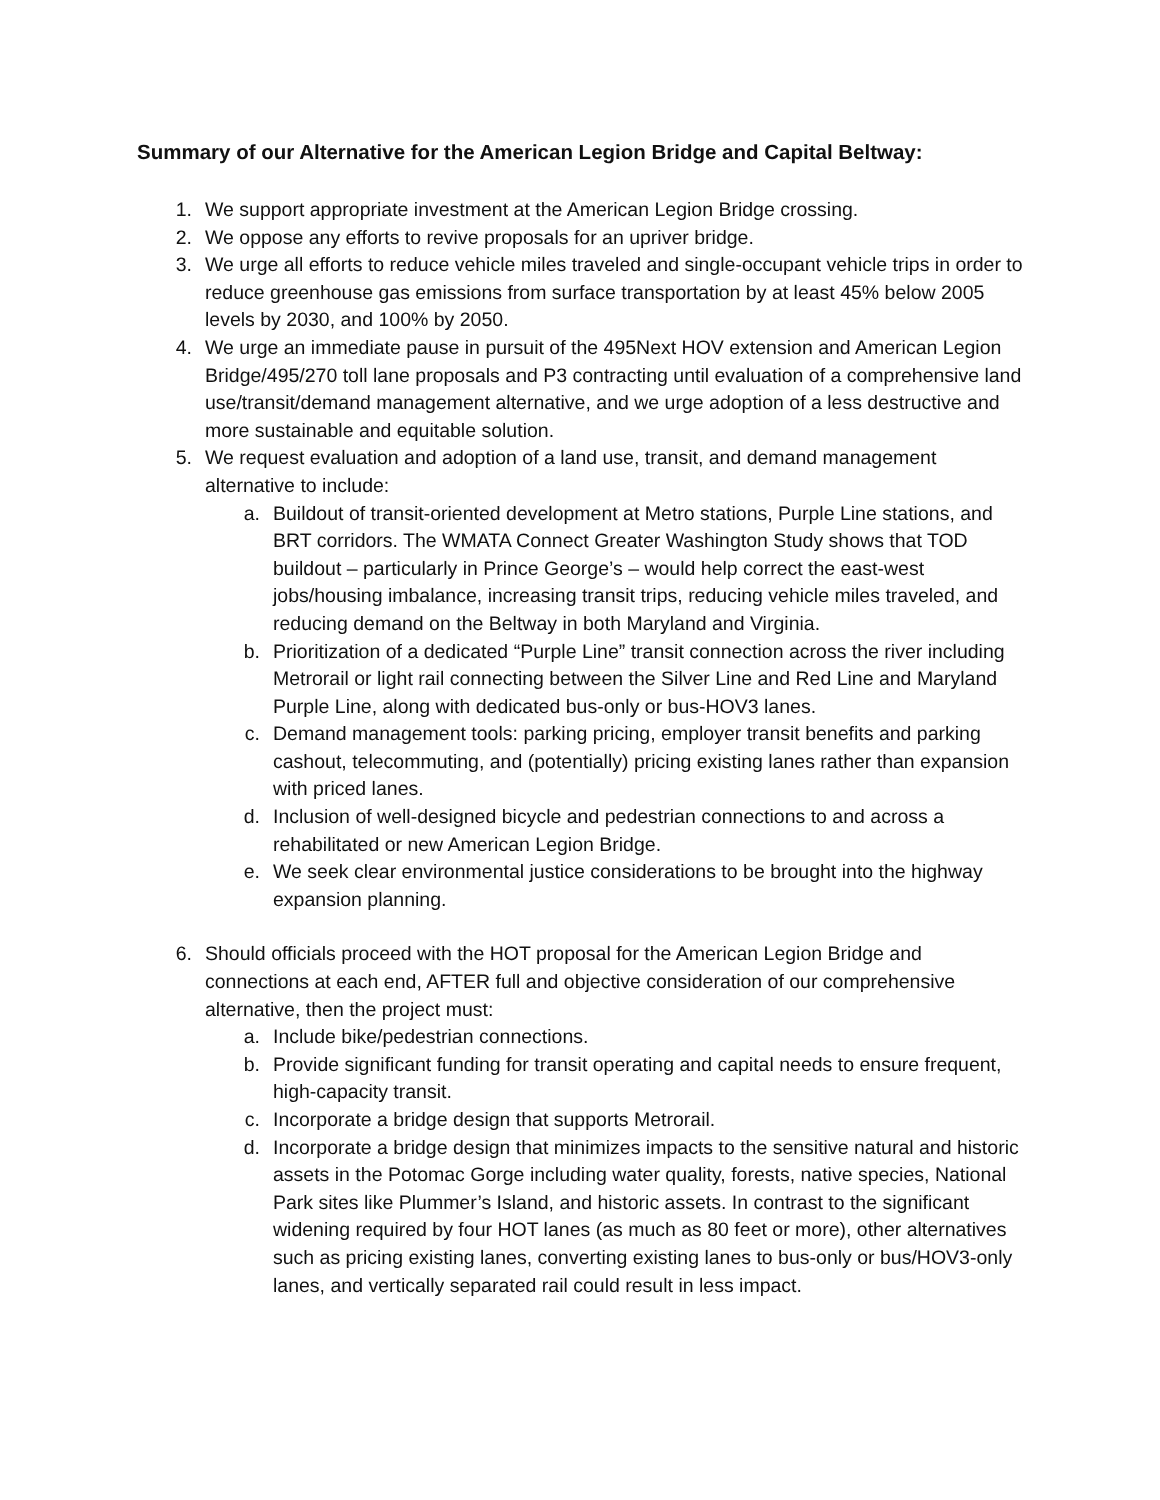Summary of our Alternative for the American Legion Bridge and Capital Beltway:
1. We support appropriate investment at the American Legion Bridge crossing.
2. We oppose any efforts to revive proposals for an upriver bridge.
3. We urge all efforts to reduce vehicle miles traveled and single-occupant vehicle trips in order to reduce greenhouse gas emissions from surface transportation by at least 45% below 2005 levels by 2030, and 100% by 2050.
4. We urge an immediate pause in pursuit of the 495Next HOV extension and American Legion Bridge/495/270 toll lane proposals and P3 contracting until evaluation of a comprehensive land use/transit/demand management alternative, and we urge adoption of a less destructive and more sustainable and equitable solution.
5. We request evaluation and adoption of a land use, transit, and demand management alternative to include:
a. Buildout of transit-oriented development at Metro stations, Purple Line stations, and BRT corridors. The WMATA Connect Greater Washington Study shows that TOD buildout – particularly in Prince George’s – would help correct the east-west jobs/housing imbalance, increasing transit trips, reducing vehicle miles traveled, and reducing demand on the Beltway in both Maryland and Virginia.
b. Prioritization of a dedicated “Purple Line” transit connection across the river including Metrorail or light rail connecting between the Silver Line and Red Line and Maryland Purple Line, along with dedicated bus-only or bus-HOV3 lanes.
c. Demand management tools: parking pricing, employer transit benefits and parking cashout, telecommuting, and (potentially) pricing existing lanes rather than expansion with priced lanes.
d. Inclusion of well-designed bicycle and pedestrian connections to and across a rehabilitated or new American Legion Bridge.
e. We seek clear environmental justice considerations to be brought into the highway expansion planning.
6. Should officials proceed with the HOT proposal for the American Legion Bridge and connections at each end, AFTER full and objective consideration of our comprehensive alternative, then the project must:
a. Include bike/pedestrian connections.
b. Provide significant funding for transit operating and capital needs to ensure frequent, high-capacity transit.
c. Incorporate a bridge design that supports Metrorail.
d. Incorporate a bridge design that minimizes impacts to the sensitive natural and historic assets in the Potomac Gorge including water quality, forests, native species, National Park sites like Plummer’s Island, and historic assets. In contrast to the significant widening required by four HOT lanes (as much as 80 feet or more), other alternatives such as pricing existing lanes, converting existing lanes to bus-only or bus/HOV3-only lanes, and vertically separated rail could result in less impact.